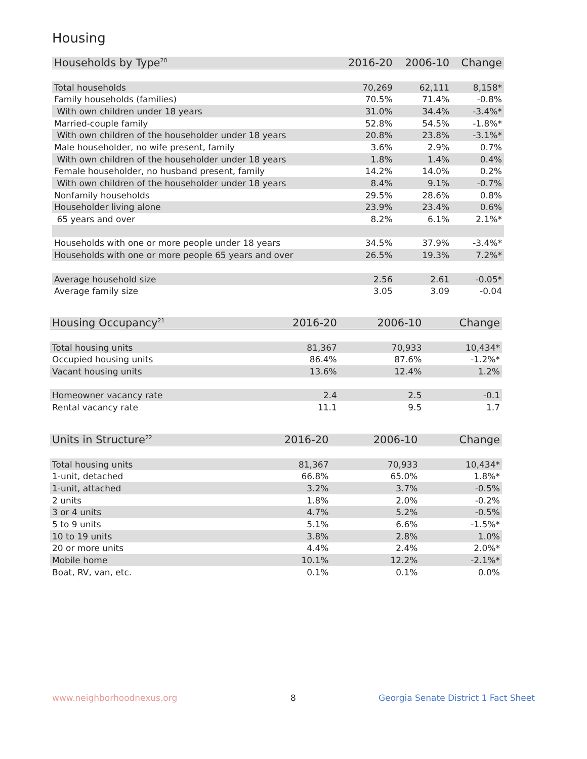Housing
| Households by Type<sup>20</sup> | 2016-20 | 2006-10 | Change |
| --- | --- | --- | --- |
| Total households | 70,269 | 62,111 | 8,158* |
| Family households (families) | 70.5% | 71.4% | -0.8% |
| With own children under 18 years | 31.0% | 34.4% | -3.4%* |
| Married-couple family | 52.8% | 54.5% | -1.8%* |
| With own children of the householder under 18 years | 20.8% | 23.8% | -3.1%* |
| Male householder, no wife present, family | 3.6% | 2.9% | 0.7% |
| With own children of the householder under 18 years | 1.8% | 1.4% | 0.4% |
| Female householder, no husband present, family | 14.2% | 14.0% | 0.2% |
| With own children of the householder under 18 years | 8.4% | 9.1% | -0.7% |
| Nonfamily households | 29.5% | 28.6% | 0.8% |
| Householder living alone | 23.9% | 23.4% | 0.6% |
| 65 years and over | 8.2% | 6.1% | 2.1%* |
| Households with one or more people under 18 years | 34.5% | 37.9% | -3.4%* |
| Households with one or more people 65 years and over | 26.5% | 19.3% | 7.2%* |
| Average household size | 2.56 | 2.61 | -0.05* |
| Average family size | 3.05 | 3.09 | -0.04 |
| Housing Occupancy<sup>21</sup> | 2016-20 | 2006-10 | Change |
| --- | --- | --- | --- |
| Total housing units | 81,367 | 70,933 | 10,434* |
| Occupied housing units | 86.4% | 87.6% | -1.2%* |
| Vacant housing units | 13.6% | 12.4% | 1.2% |
| Homeowner vacancy rate | 2.4 | 2.5 | -0.1 |
| Rental vacancy rate | 11.1 | 9.5 | 1.7 |
| Units in Structure<sup>22</sup> | 2016-20 | 2006-10 | Change |
| --- | --- | --- | --- |
| Total housing units | 81,367 | 70,933 | 10,434* |
| 1-unit, detached | 66.8% | 65.0% | 1.8%* |
| 1-unit, attached | 3.2% | 3.7% | -0.5% |
| 2 units | 1.8% | 2.0% | -0.2% |
| 3 or 4 units | 4.7% | 5.2% | -0.5% |
| 5 to 9 units | 5.1% | 6.6% | -1.5%* |
| 10 to 19 units | 3.8% | 2.8% | 1.0% |
| 20 or more units | 4.4% | 2.4% | 2.0%* |
| Mobile home | 10.1% | 12.2% | -2.1%* |
| Boat, RV, van, etc. | 0.1% | 0.1% | 0.0% |
www.neighborhoodnexus.org 8
Georgia Senate District 1 Fact Sheet